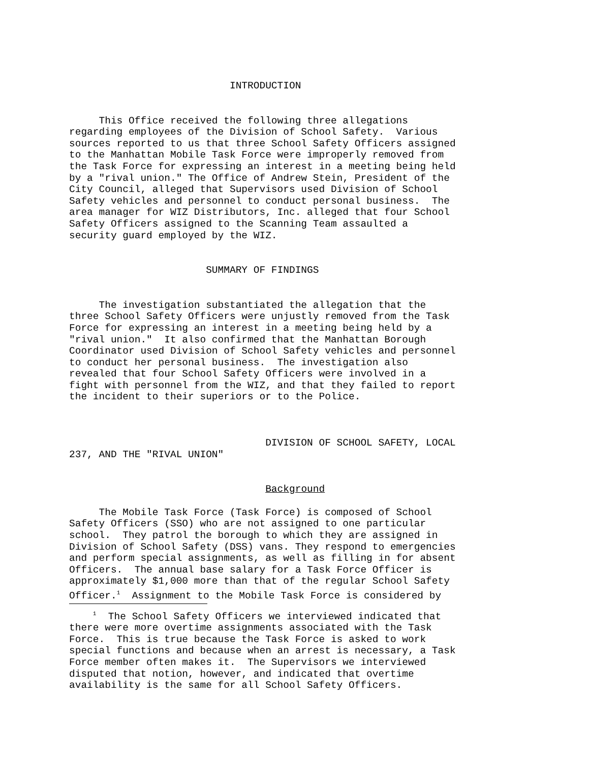INTRODUCTION
This Office received the following three allegations regarding employees of the Division of School Safety. Various sources reported to us that three School Safety Officers assigned to the Manhattan Mobile Task Force were improperly removed from the Task Force for expressing an interest in a meeting being held by a "rival union." The Office of Andrew Stein, President of the City Council, alleged that Supervisors used Division of School Safety vehicles and personnel to conduct personal business. The area manager for WIZ Distributors, Inc. alleged that four School Safety Officers assigned to the Scanning Team assaulted a security guard employed by the WIZ.
SUMMARY OF FINDINGS
The investigation substantiated the allegation that the three School Safety Officers were unjustly removed from the Task Force for expressing an interest in a meeting being held by a "rival union." It also confirmed that the Manhattan Borough Coordinator used Division of School Safety vehicles and personnel to conduct her personal business. The investigation also revealed that four School Safety Officers were involved in a fight with personnel from the WIZ, and that they failed to report the incident to their superiors or to the Police.
DIVISION OF SCHOOL SAFETY, LOCAL 237, AND THE "RIVAL UNION"
Background
The Mobile Task Force (Task Force) is composed of School Safety Officers (SSO) who are not assigned to one particular school. They patrol the borough to which they are assigned in Division of School Safety (DSS) vans. They respond to emergencies and perform special assignments, as well as filling in for absent Officers. The annual base salary for a Task Force Officer is approximately $1,000 more than that of the regular School Safety Officer.<sup>1</sup> Assignment to the Mobile Task Force is considered by
<sup>1</sup> The School Safety Officers we interviewed indicated that there were more overtime assignments associated with the Task Force. This is true because the Task Force is asked to work special functions and because when an arrest is necessary, a Task Force member often makes it. The Supervisors we interviewed disputed that notion, however, and indicated that overtime availability is the same for all School Safety Officers.